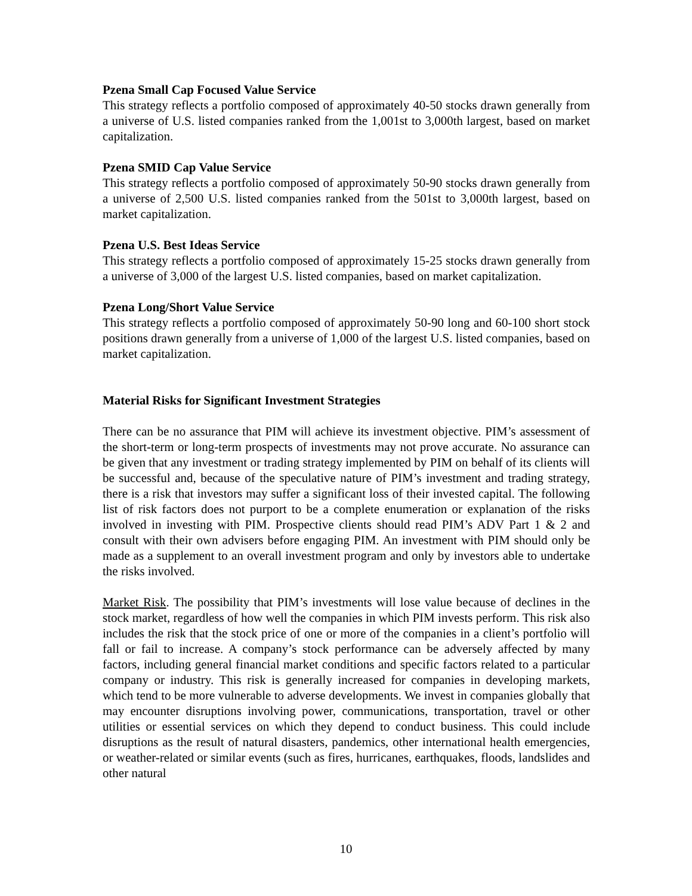Pzena Small Cap Focused Value Service
This strategy reflects a portfolio composed of approximately 40-50 stocks drawn generally from a universe of U.S. listed companies ranked from the 1,001st to 3,000th largest, based on market capitalization.
Pzena SMID Cap Value Service
This strategy reflects a portfolio composed of approximately 50-90 stocks drawn generally from a universe of 2,500 U.S. listed companies ranked from the 501st to 3,000th largest, based on market capitalization.
Pzena U.S. Best Ideas Service
This strategy reflects a portfolio composed of approximately 15-25 stocks drawn generally from a universe of 3,000 of the largest U.S. listed companies, based on market capitalization.
Pzena Long/Short Value Service
This strategy reflects a portfolio composed of approximately 50-90 long and 60-100 short stock positions drawn generally from a universe of 1,000 of the largest U.S. listed companies, based on market capitalization.
Material Risks for Significant Investment Strategies
There can be no assurance that PIM will achieve its investment objective. PIM’s assessment of the short-term or long-term prospects of investments may not prove accurate. No assurance can be given that any investment or trading strategy implemented by PIM on behalf of its clients will be successful and, because of the speculative nature of PIM’s investment and trading strategy, there is a risk that investors may suffer a significant loss of their invested capital. The following list of risk factors does not purport to be a complete enumeration or explanation of the risks involved in investing with PIM. Prospective clients should read PIM’s ADV Part 1 & 2 and consult with their own advisers before engaging PIM. An investment with PIM should only be made as a supplement to an overall investment program and only by investors able to undertake the risks involved.
Market Risk. The possibility that PIM’s investments will lose value because of declines in the stock market, regardless of how well the companies in which PIM invests perform. This risk also includes the risk that the stock price of one or more of the companies in a client’s portfolio will fall or fail to increase. A company’s stock performance can be adversely affected by many factors, including general financial market conditions and specific factors related to a particular company or industry. This risk is generally increased for companies in developing markets, which tend to be more vulnerable to adverse developments. We invest in companies globally that may encounter disruptions involving power, communications, transportation, travel or other utilities or essential services on which they depend to conduct business. This could include disruptions as the result of natural disasters, pandemics, other international health emergencies, or weather-related or similar events (such as fires, hurricanes, earthquakes, floods, landslides and other natural
10